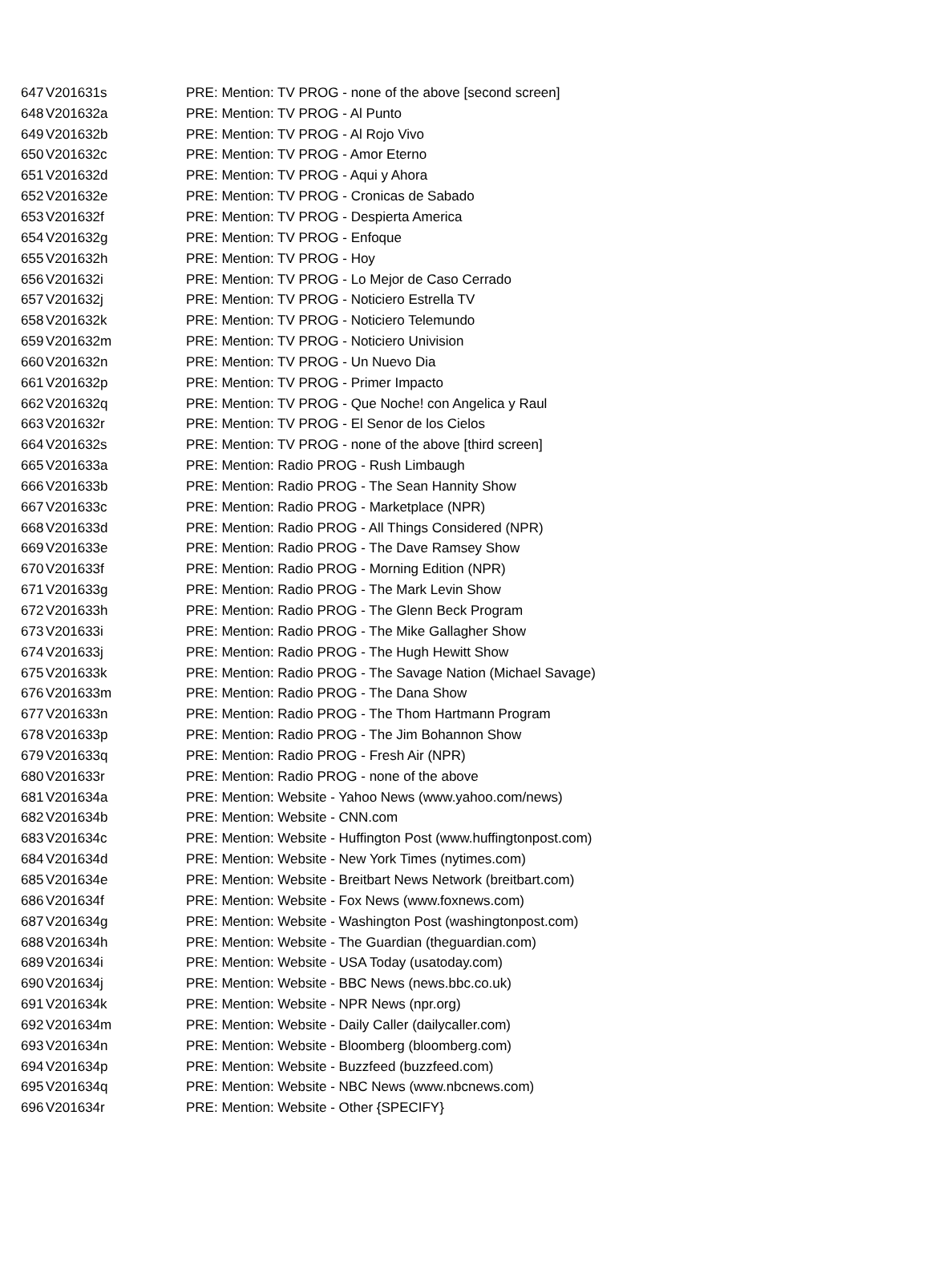| 647 | V201631s | PRE: Mention: TV PROG - none of the above [second screen] |
| 648 | V201632a | PRE: Mention: TV PROG - Al Punto |
| 649 | V201632b | PRE: Mention: TV PROG - Al Rojo Vivo |
| 650 | V201632c | PRE: Mention: TV PROG - Amor Eterno |
| 651 | V201632d | PRE: Mention: TV PROG - Aqui y Ahora |
| 652 | V201632e | PRE: Mention: TV PROG - Cronicas de Sabado |
| 653 | V201632f | PRE: Mention: TV PROG - Despierta America |
| 654 | V201632g | PRE: Mention: TV PROG - Enfoque |
| 655 | V201632h | PRE: Mention: TV PROG - Hoy |
| 656 | V201632i | PRE: Mention: TV PROG - Lo Mejor de Caso Cerrado |
| 657 | V201632j | PRE: Mention: TV PROG - Noticiero Estrella TV |
| 658 | V201632k | PRE: Mention: TV PROG - Noticiero Telemundo |
| 659 | V201632m | PRE: Mention: TV PROG - Noticiero Univision |
| 660 | V201632n | PRE: Mention: TV PROG - Un Nuevo Dia |
| 661 | V201632p | PRE: Mention: TV PROG - Primer Impacto |
| 662 | V201632q | PRE: Mention: TV PROG - Que Noche! con Angelica y Raul |
| 663 | V201632r | PRE: Mention: TV PROG - El Senor de los Cielos |
| 664 | V201632s | PRE: Mention: TV PROG - none of the above [third screen] |
| 665 | V201633a | PRE: Mention: Radio PROG - Rush Limbaugh |
| 666 | V201633b | PRE: Mention: Radio PROG - The Sean Hannity Show |
| 667 | V201633c | PRE: Mention: Radio PROG - Marketplace (NPR) |
| 668 | V201633d | PRE: Mention: Radio PROG - All Things Considered (NPR) |
| 669 | V201633e | PRE: Mention: Radio PROG - The Dave Ramsey Show |
| 670 | V201633f | PRE: Mention: Radio PROG - Morning Edition (NPR) |
| 671 | V201633g | PRE: Mention: Radio PROG - The Mark Levin Show |
| 672 | V201633h | PRE: Mention: Radio PROG - The Glenn Beck Program |
| 673 | V201633i | PRE: Mention: Radio PROG - The Mike Gallagher Show |
| 674 | V201633j | PRE: Mention: Radio PROG - The Hugh Hewitt Show |
| 675 | V201633k | PRE: Mention: Radio PROG - The Savage Nation (Michael Savage) |
| 676 | V201633m | PRE: Mention: Radio PROG - The Dana Show |
| 677 | V201633n | PRE: Mention: Radio PROG - The Thom Hartmann Program |
| 678 | V201633p | PRE: Mention: Radio PROG - The Jim Bohannon Show |
| 679 | V201633q | PRE: Mention: Radio PROG - Fresh Air (NPR) |
| 680 | V201633r | PRE: Mention: Radio PROG - none of the above |
| 681 | V201634a | PRE: Mention: Website - Yahoo News (www.yahoo.com/news) |
| 682 | V201634b | PRE: Mention: Website - CNN.com |
| 683 | V201634c | PRE: Mention: Website - Huffington Post (www.huffingtonpost.com) |
| 684 | V201634d | PRE: Mention: Website - New York Times (nytimes.com) |
| 685 | V201634e | PRE: Mention: Website - Breitbart News Network (breitbart.com) |
| 686 | V201634f | PRE: Mention: Website - Fox News (www.foxnews.com) |
| 687 | V201634g | PRE: Mention: Website - Washington Post (washingtonpost.com) |
| 688 | V201634h | PRE: Mention: Website - The Guardian (theguardian.com) |
| 689 | V201634i | PRE: Mention: Website - USA Today (usatoday.com) |
| 690 | V201634j | PRE: Mention: Website - BBC News (news.bbc.co.uk) |
| 691 | V201634k | PRE: Mention: Website - NPR News (npr.org) |
| 692 | V201634m | PRE: Mention: Website - Daily Caller (dailycaller.com) |
| 693 | V201634n | PRE: Mention: Website - Bloomberg (bloomberg.com) |
| 694 | V201634p | PRE: Mention: Website - Buzzfeed (buzzfeed.com) |
| 695 | V201634q | PRE: Mention: Website - NBC News (www.nbcnews.com) |
| 696 | V201634r | PRE: Mention: Website - Other {SPECIFY} |